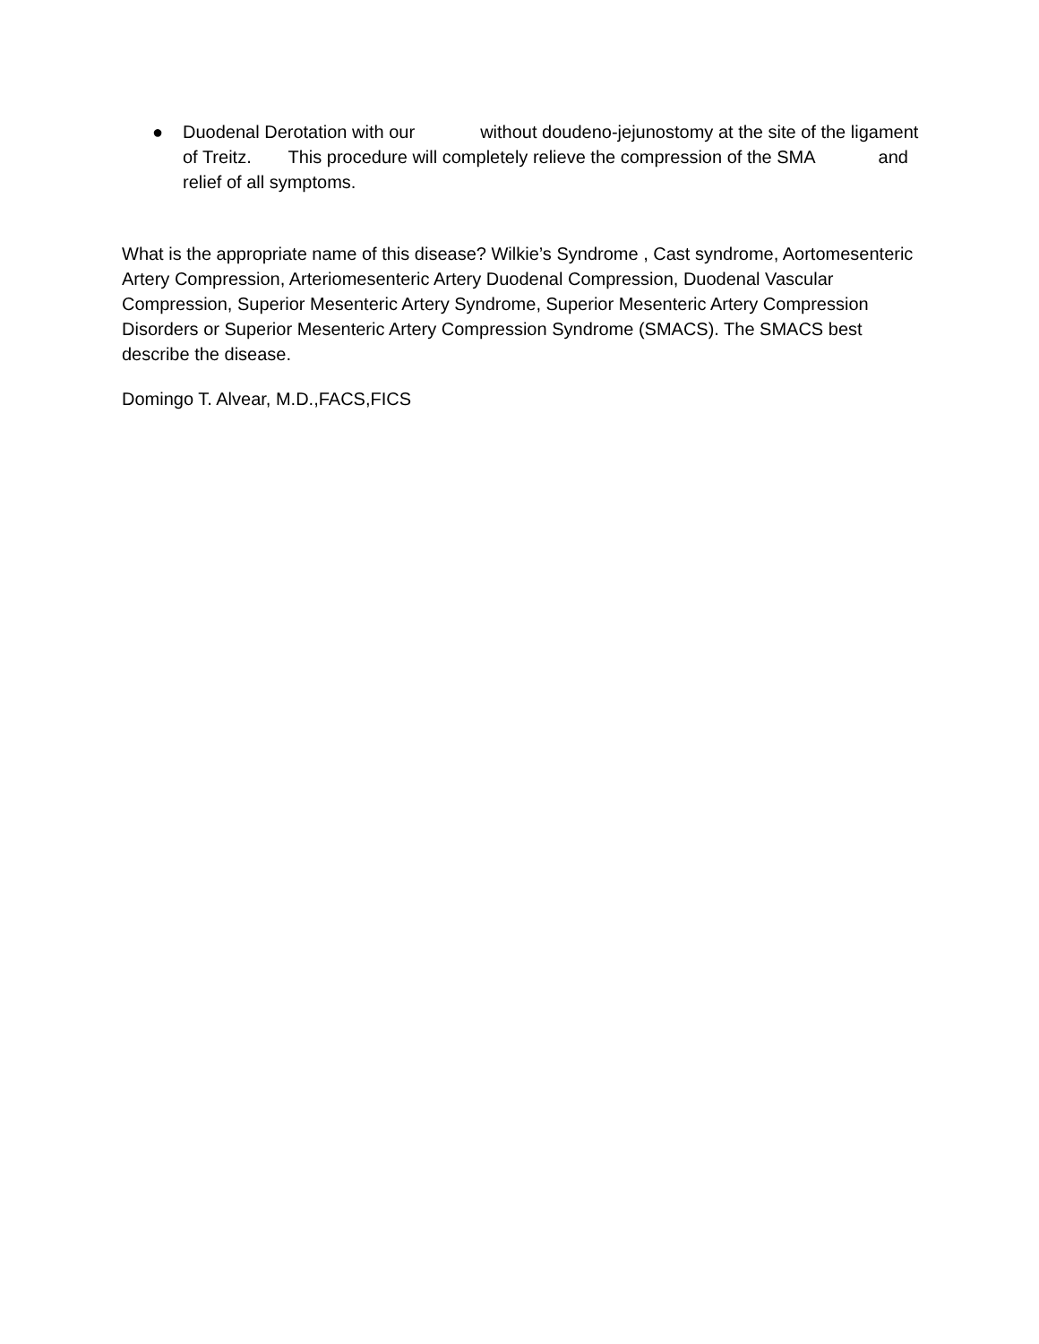● Duodenal Derotation with our without doudeno-jejunostomy at the site of the ligament of Treitz. This procedure will completely relieve the compression of the SMA and relief of all symptoms.
What is the appropriate name of this disease? Wilkie’s Syndrome , Cast syndrome, Aortomesenteric Artery Compression, Arteriomesenteric Artery Duodenal Compression, Duodenal Vascular Compression, Superior Mesenteric Artery Syndrome, Superior Mesenteric Artery Compression Disorders or Superior Mesenteric Artery Compression Syndrome (SMACS). The SMACS best describe the disease.
Domingo T. Alvear, M.D.,FACS,FICS